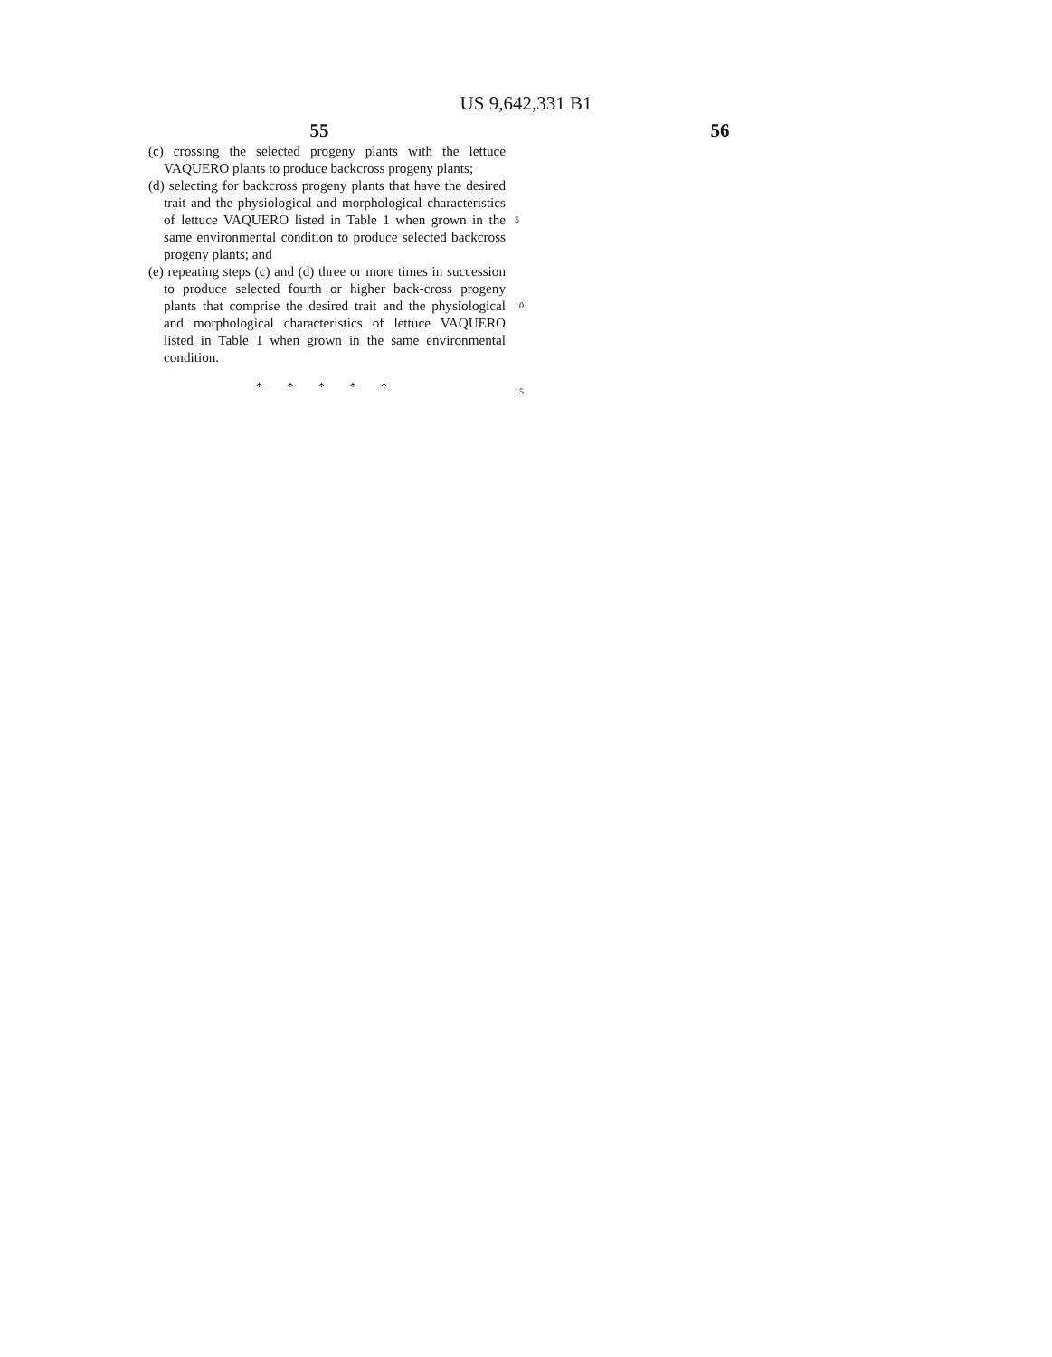US 9,642,331 B1
55 56
(c) crossing the selected progeny plants with the lettuce VAQUERO plants to produce backcross progeny plants;
(d) selecting for backcross progeny plants that have the desired trait and the physiological and morphological characteristics of lettuce VAQUERO listed in Table 1 when grown in the same environmental condition to produce selected backcross progeny plants; and
(e) repeating steps (c) and (d) three or more times in succession to produce selected fourth or higher back-cross progeny plants that comprise the desired trait and the physiological and morphological characteristics of lettuce VAQUERO listed in Table 1 when grown in the same environmental condition.
* * * * *
5
10
15